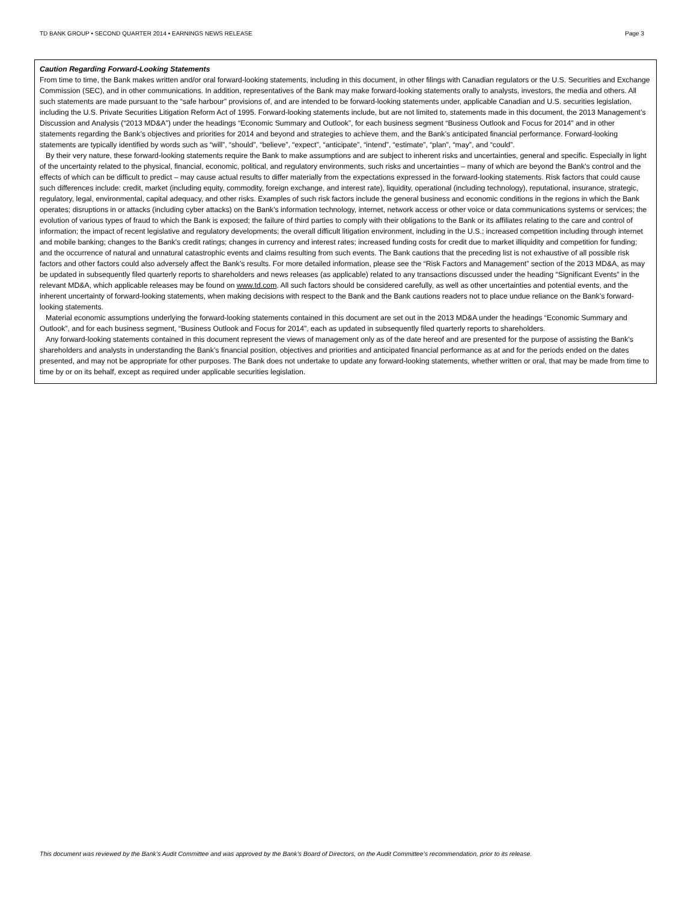TD BANK GROUP • SECOND QUARTER 2014 • EARNINGS NEWS RELEASE Page 3
Caution Regarding Forward-Looking Statements
From time to time, the Bank makes written and/or oral forward-looking statements, including in this document, in other filings with Canadian regulators or the U.S. Securities and Exchange Commission (SEC), and in other communications. In addition, representatives of the Bank may make forward-looking statements orally to analysts, investors, the media and others. All such statements are made pursuant to the “safe harbour” provisions of, and are intended to be forward-looking statements under, applicable Canadian and U.S. securities legislation, including the U.S. Private Securities Litigation Reform Act of 1995. Forward-looking statements include, but are not limited to, statements made in this document, the 2013 Management’s Discussion and Analysis (“2013 MD&A”) under the headings “Economic Summary and Outlook”, for each business segment “Business Outlook and Focus for 2014” and in other statements regarding the Bank’s objectives and priorities for 2014 and beyond and strategies to achieve them, and the Bank’s anticipated financial performance. Forward-looking statements are typically identified by words such as “will”, “should”, “believe”, “expect”, “anticipate”, “intend”, “estimate”, “plan”, “may”, and “could”.
By their very nature, these forward-looking statements require the Bank to make assumptions and are subject to inherent risks and uncertainties, general and specific. Especially in light of the uncertainty related to the physical, financial, economic, political, and regulatory environments, such risks and uncertainties – many of which are beyond the Bank’s control and the effects of which can be difficult to predict – may cause actual results to differ materially from the expectations expressed in the forward-looking statements. Risk factors that could cause such differences include: credit, market (including equity, commodity, foreign exchange, and interest rate), liquidity, operational (including technology), reputational, insurance, strategic, regulatory, legal, environmental, capital adequacy, and other risks. Examples of such risk factors include the general business and economic conditions in the regions in which the Bank operates; disruptions in or attacks (including cyber attacks) on the Bank’s information technology, internet, network access or other voice or data communications systems or services; the evolution of various types of fraud to which the Bank is exposed; the failure of third parties to comply with their obligations to the Bank or its affiliates relating to the care and control of information; the impact of recent legislative and regulatory developments; the overall difficult litigation environment, including in the U.S.; increased competition including through internet and mobile banking; changes to the Bank’s credit ratings; changes in currency and interest rates; increased funding costs for credit due to market illiquidity and competition for funding; and the occurrence of natural and unnatural catastrophic events and claims resulting from such events. The Bank cautions that the preceding list is not exhaustive of all possible risk factors and other factors could also adversely affect the Bank’s results. For more detailed information, please see the “Risk Factors and Management” section of the 2013 MD&A, as may be updated in subsequently filed quarterly reports to shareholders and news releases (as applicable) related to any transactions discussed under the heading “Significant Events” in the relevant MD&A, which applicable releases may be found on www.td.com. All such factors should be considered carefully, as well as other uncertainties and potential events, and the inherent uncertainty of forward-looking statements, when making decisions with respect to the Bank and the Bank cautions readers not to place undue reliance on the Bank’s forward-looking statements.
Material economic assumptions underlying the forward-looking statements contained in this document are set out in the 2013 MD&A under the headings “Economic Summary and Outlook”, and for each business segment, “Business Outlook and Focus for 2014”, each as updated in subsequently filed quarterly reports to shareholders.
Any forward-looking statements contained in this document represent the views of management only as of the date hereof and are presented for the purpose of assisting the Bank’s shareholders and analysts in understanding the Bank’s financial position, objectives and priorities and anticipated financial performance as at and for the periods ended on the dates presented, and may not be appropriate for other purposes. The Bank does not undertake to update any forward-looking statements, whether written or oral, that may be made from time to time by or on its behalf, except as required under applicable securities legislation.
This document was reviewed by the Bank’s Audit Committee and was approved by the Bank’s Board of Directors, on the Audit Committee’s recommendation, prior to its release.